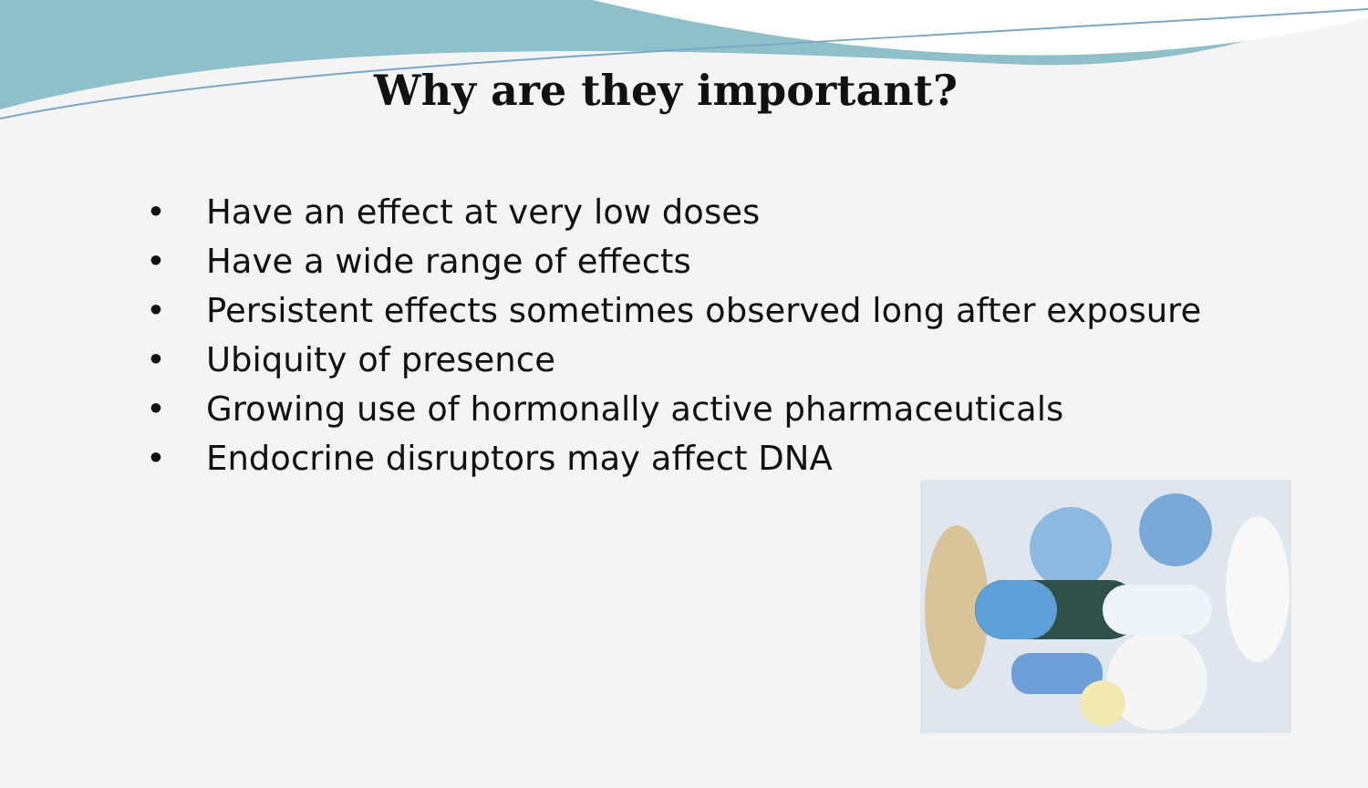Why are they important?
• Have an effect at very low doses
• Have a wide range of effects
• Persistent effects sometimes observed long after exposure
• Ubiquity of presence
• Growing use of hormonally active pharmaceuticals
• Endocrine disruptors may affect DNA